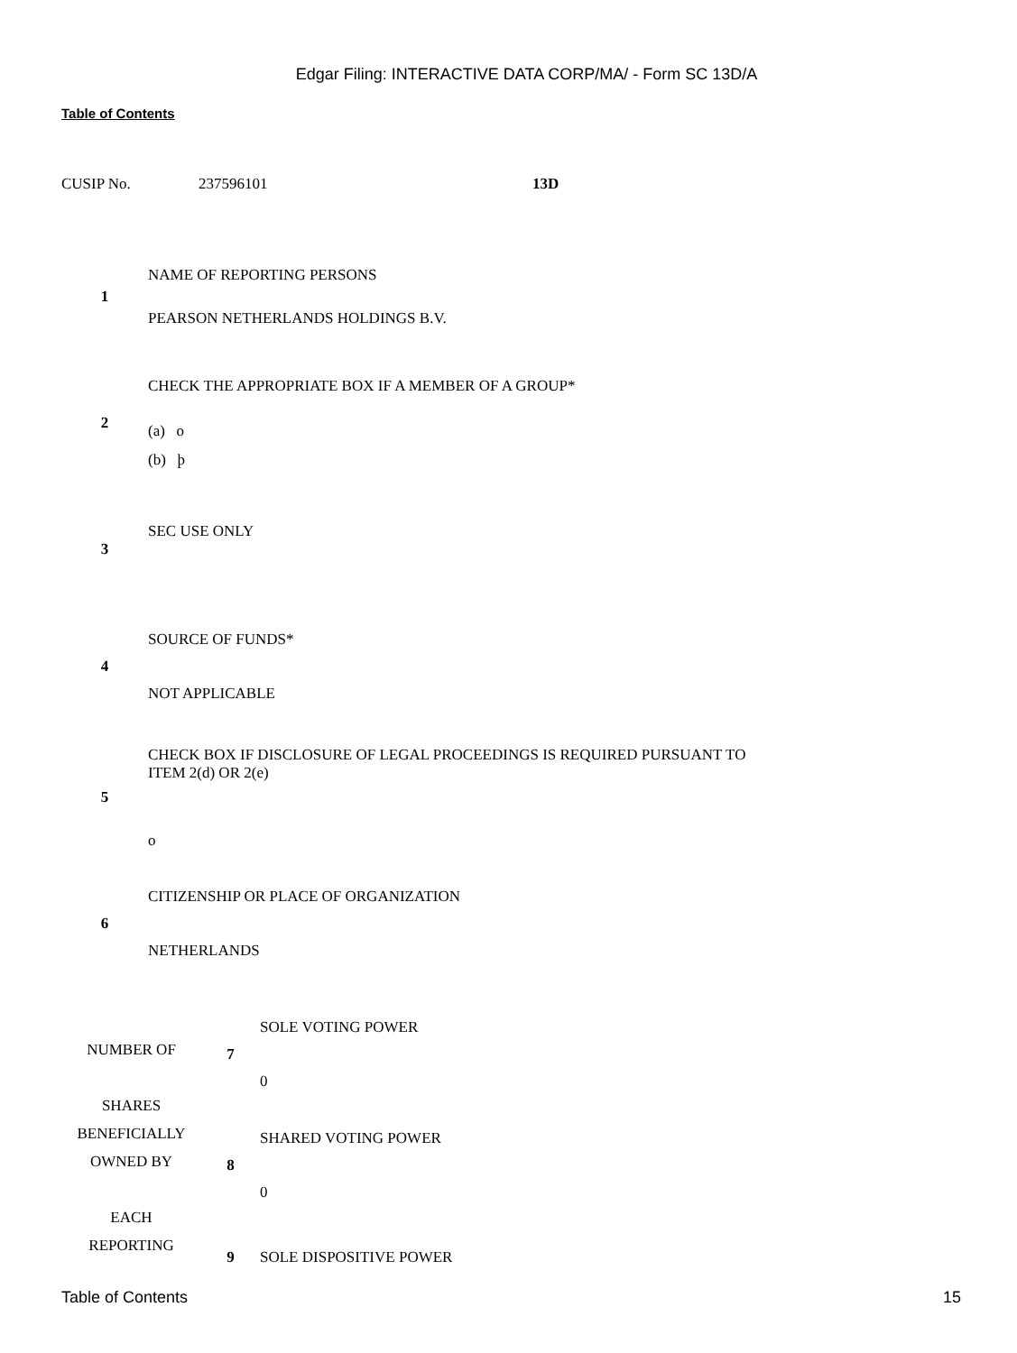Edgar Filing: INTERACTIVE DATA CORP/MA/ - Form SC 13D/A
Table of Contents
CUSIP No. 237596101 13D
| 1 | NAME OF REPORTING PERSONS PEARSON NETHERLANDS HOLDINGS B.V. |
| 2 | CHECK THE APPROPRIATE BOX IF A MEMBER OF A GROUP* (a) o (b) þ |
| 3 | SEC USE ONLY |
| 4 | SOURCE OF FUNDS* NOT APPLICABLE |
| 5 | CHECK BOX IF DISCLOSURE OF LEGAL PROCEEDINGS IS REQUIRED PURSUANT TO ITEM 2(d) OR 2(e) o |
| 6 | CITIZENSHIP OR PLACE OF ORGANIZATION NETHERLANDS |
| NUMBER OF SHARES BENEFICIALLY OWNED BY EACH REPORTING | 7 | SOLE VOTING POWER 0 |
| | 8 | SHARED VOTING POWER 0 |
| | 9 | SOLE DISPOSITIVE POWER |
Table of Contents 15